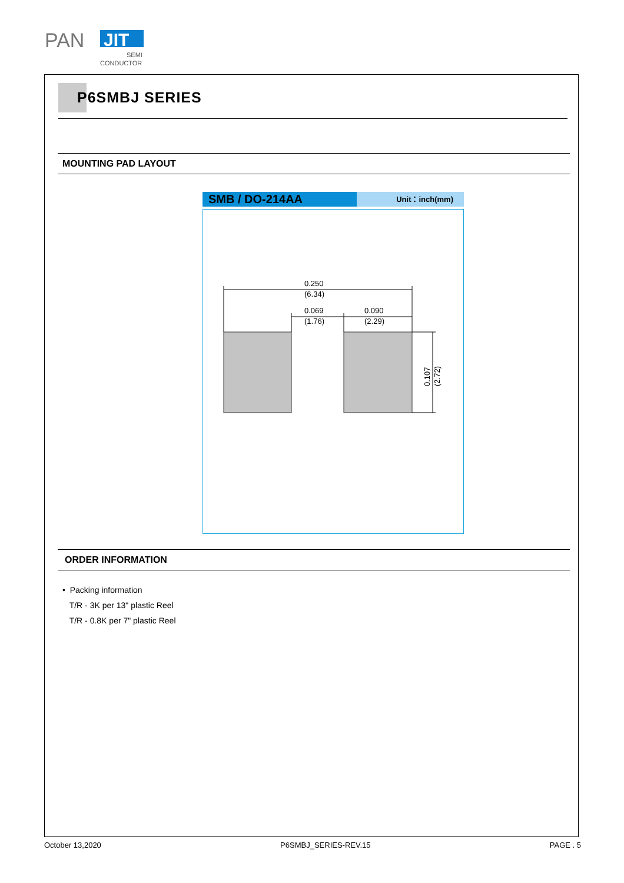PAN
JIT
SEMI
CONDUCTOR
P6SMBJ SERIES
MOUNTING PAD LAYOUT
SMB / DO-214AA
Unit：inch(mm)
0.250
(6.34)
0.069
(1.76)
0.090
(2.29)
0.107
(2.72)
ORDER INFORMATION
• Packing information
T/R - 3K per 13" plastic Reel
T/R - 0.8K per 7" plastic Reel
October 13,2020 P6SMBJ_SERIES-REV.15 PAGE . 5